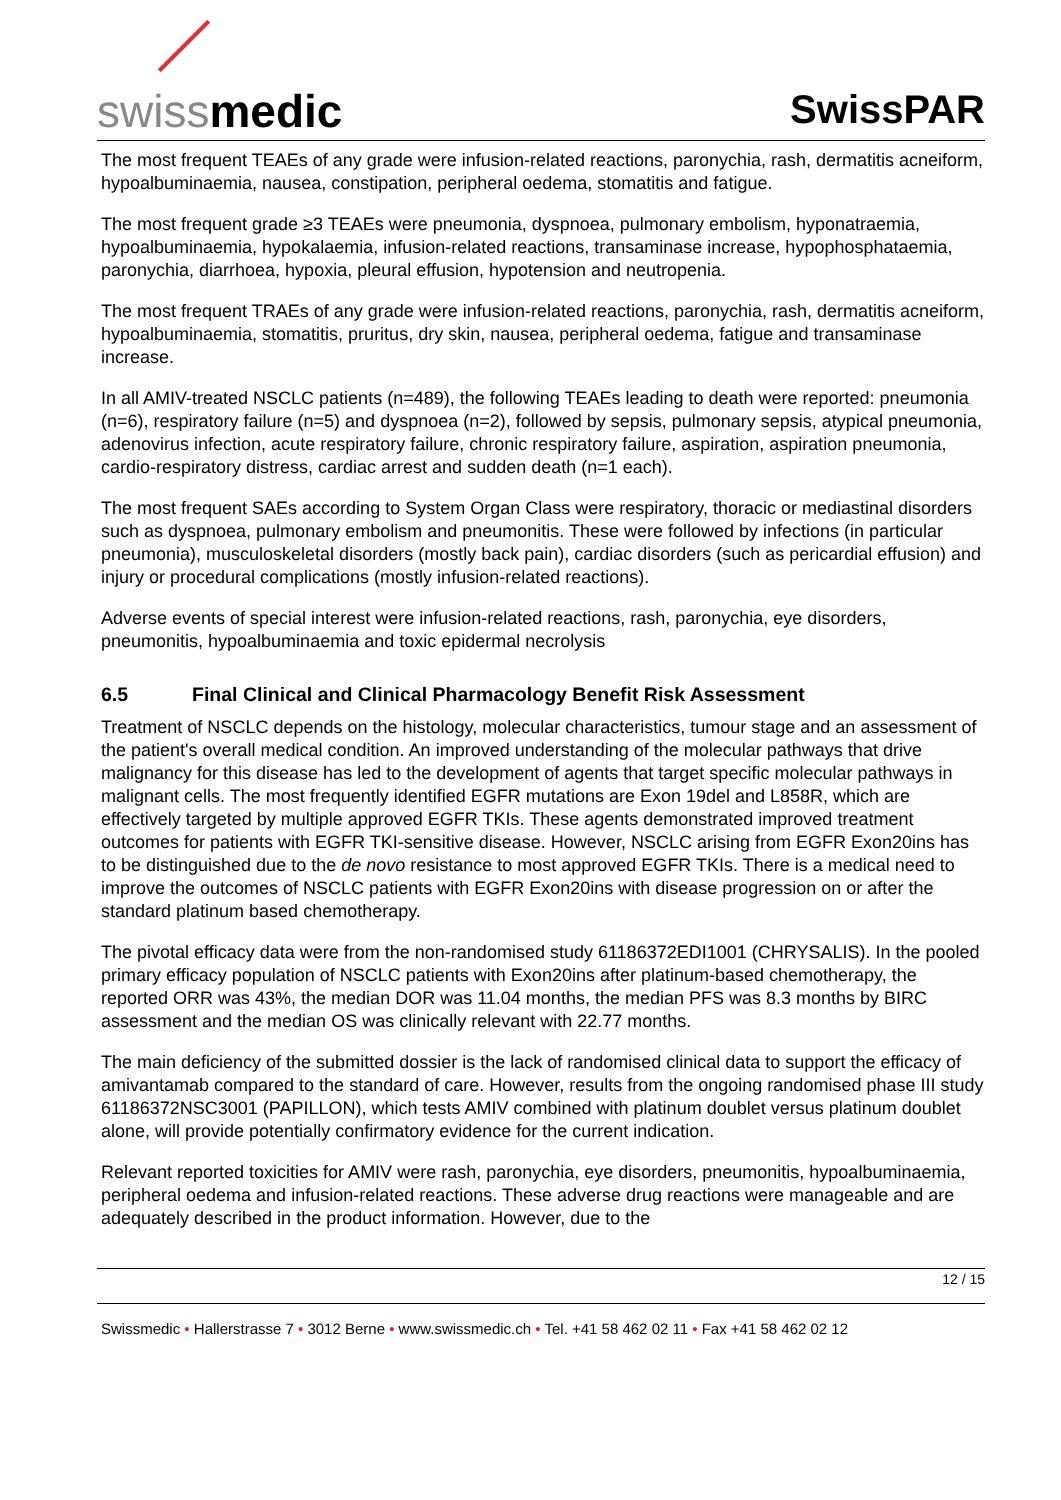swissmedic
SwissPAR
The most frequent TEAEs of any grade were infusion-related reactions, paronychia, rash, dermatitis acneiform, hypoalbuminaemia, nausea, constipation, peripheral oedema, stomatitis and fatigue.
The most frequent grade ≥3 TEAEs were pneumonia, dyspnoea, pulmonary embolism, hyponatraemia, hypoalbuminaemia, hypokalaemia, infusion-related reactions, transaminase increase, hypophosphataemia, paronychia, diarrhoea, hypoxia, pleural effusion, hypotension and neutropenia.
The most frequent TRAEs of any grade were infusion-related reactions, paronychia, rash, dermatitis acneiform, hypoalbuminaemia, stomatitis, pruritus, dry skin, nausea, peripheral oedema, fatigue and transaminase increase.
In all AMIV-treated NSCLC patients (n=489), the following TEAEs leading to death were reported: pneumonia (n=6), respiratory failure (n=5) and dyspnoea (n=2), followed by sepsis, pulmonary sepsis, atypical pneumonia, adenovirus infection, acute respiratory failure, chronic respiratory failure, aspiration, aspiration pneumonia, cardio-respiratory distress, cardiac arrest and sudden death (n=1 each).
The most frequent SAEs according to System Organ Class were respiratory, thoracic or mediastinal disorders such as dyspnoea, pulmonary embolism and pneumonitis. These were followed by infections (in particular pneumonia), musculoskeletal disorders (mostly back pain), cardiac disorders (such as pericardial effusion) and injury or procedural complications (mostly infusion-related reactions).
Adverse events of special interest were infusion-related reactions, rash, paronychia, eye disorders, pneumonitis, hypoalbuminaemia and toxic epidermal necrolysis
6.5 Final Clinical and Clinical Pharmacology Benefit Risk Assessment
Treatment of NSCLC depends on the histology, molecular characteristics, tumour stage and an assessment of the patient's overall medical condition. An improved understanding of the molecular pathways that drive malignancy for this disease has led to the development of agents that target specific molecular pathways in malignant cells. The most frequently identified EGFR mutations are Exon 19del and L858R, which are effectively targeted by multiple approved EGFR TKIs. These agents demonstrated improved treatment outcomes for patients with EGFR TKI-sensitive disease. However, NSCLC arising from EGFR Exon20ins has to be distinguished due to the de novo resistance to most approved EGFR TKIs. There is a medical need to improve the outcomes of NSCLC patients with EGFR Exon20ins with disease progression on or after the standard platinum based chemotherapy.
The pivotal efficacy data were from the non-randomised study 61186372EDI1001 (CHRYSALIS). In the pooled primary efficacy population of NSCLC patients with Exon20ins after platinum-based chemotherapy, the reported ORR was 43%, the median DOR was 11.04 months, the median PFS was 8.3 months by BIRC assessment and the median OS was clinically relevant with 22.77 months.
The main deficiency of the submitted dossier is the lack of randomised clinical data to support the efficacy of amivantamab compared to the standard of care. However, results from the ongoing randomised phase III study 61186372NSC3001 (PAPILLON), which tests AMIV combined with platinum doublet versus platinum doublet alone, will provide potentially confirmatory evidence for the current indication.
Relevant reported toxicities for AMIV were rash, paronychia, eye disorders, pneumonitis, hypoalbuminaemia, peripheral oedema and infusion-related reactions. These adverse drug reactions were manageable and are adequately described in the product information. However, due to the
12 / 15
Swissmedic • Hallerstrasse 7 • 3012 Berne • www.swissmedic.ch • Tel. +41 58 462 02 11 • Fax +41 58 462 02 12